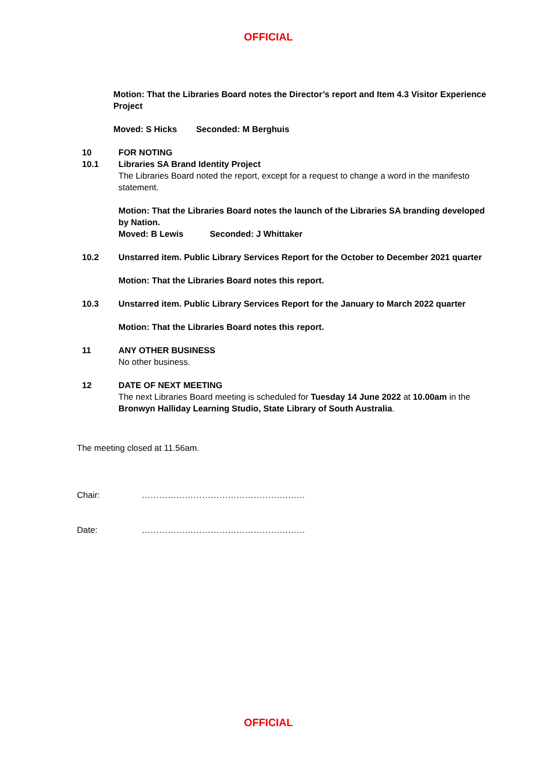OFFICIAL
Motion: That the Libraries Board notes the Director’s report and Item 4.3 Visitor Experience Project
Moved: S Hicks Seconded: M Berghuis
10 FOR NOTING
10.1 Libraries SA Brand Identity Project
The Libraries Board noted the report, except for a request to change a word in the manifesto statement.
Motion: That the Libraries Board notes the launch of the Libraries SA branding developed by Nation.
Moved: B Lewis Seconded: J Whittaker
10.2 Unstarred item. Public Library Services Report for the October to December 2021 quarter
Motion: That the Libraries Board notes this report.
10.3 Unstarred item. Public Library Services Report for the January to March 2022 quarter
Motion: That the Libraries Board notes this report.
11 ANY OTHER BUSINESS
No other business.
12 DATE OF NEXT MEETING
The next Libraries Board meeting is scheduled for Tuesday 14 June 2022 at 10.00am in the Bronwyn Halliday Learning Studio, State Library of South Australia.
The meeting closed at 11.56am.
Chair: …………………………………………………
Date: …………………………………………………
OFFICIAL